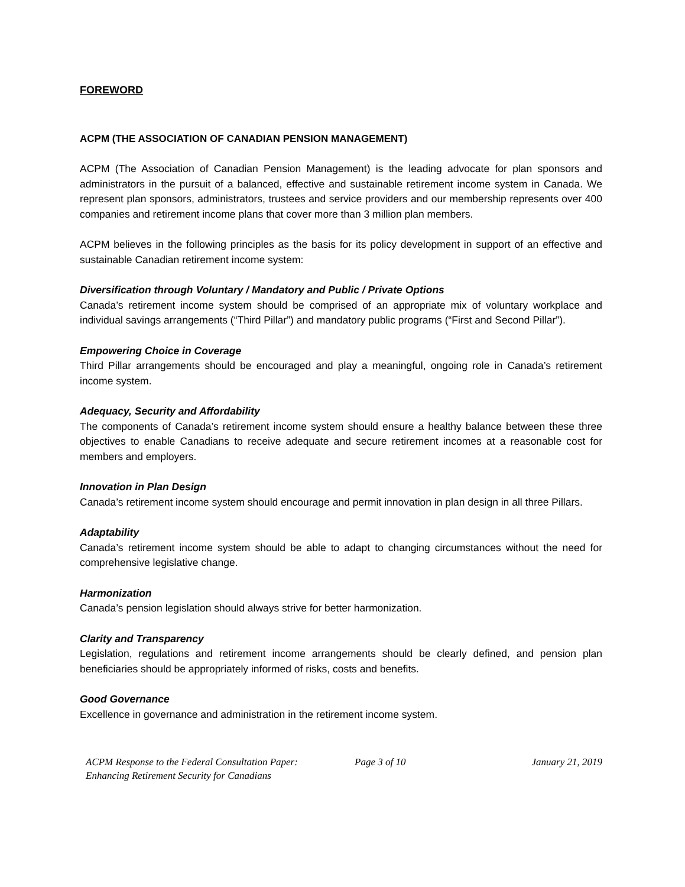FOREWORD
ACPM (THE ASSOCIATION OF CANADIAN PENSION MANAGEMENT)
ACPM (The Association of Canadian Pension Management) is the leading advocate for plan sponsors and administrators in the pursuit of a balanced, effective and sustainable retirement income system in Canada. We represent plan sponsors, administrators, trustees and service providers and our membership represents over 400 companies and retirement income plans that cover more than 3 million plan members.
ACPM believes in the following principles as the basis for its policy development in support of an effective and sustainable Canadian retirement income system:
Diversification through Voluntary / Mandatory and Public / Private Options
Canada’s retirement income system should be comprised of an appropriate mix of voluntary workplace and individual savings arrangements (“Third Pillar”) and mandatory public programs (“First and Second Pillar”).
Empowering Choice in Coverage
Third Pillar arrangements should be encouraged and play a meaningful, ongoing role in Canada’s retirement income system.
Adequacy, Security and Affordability
The components of Canada’s retirement income system should ensure a healthy balance between these three objectives to enable Canadians to receive adequate and secure retirement incomes at a reasonable cost for members and employers.
Innovation in Plan Design
Canada’s retirement income system should encourage and permit innovation in plan design in all three Pillars.
Adaptability
Canada’s retirement income system should be able to adapt to changing circumstances without the need for comprehensive legislative change.
Harmonization
Canada’s pension legislation should always strive for better harmonization.
Clarity and Transparency
Legislation, regulations and retirement income arrangements should be clearly defined, and pension plan beneficiaries should be appropriately informed of risks, costs and benefits.
Good Governance
Excellence in governance and administration in the retirement income system.
ACPM Response to the Federal Consultation Paper:
Enhancing Retirement Security for Canadians
Page 3 of 10 January 21, 2019